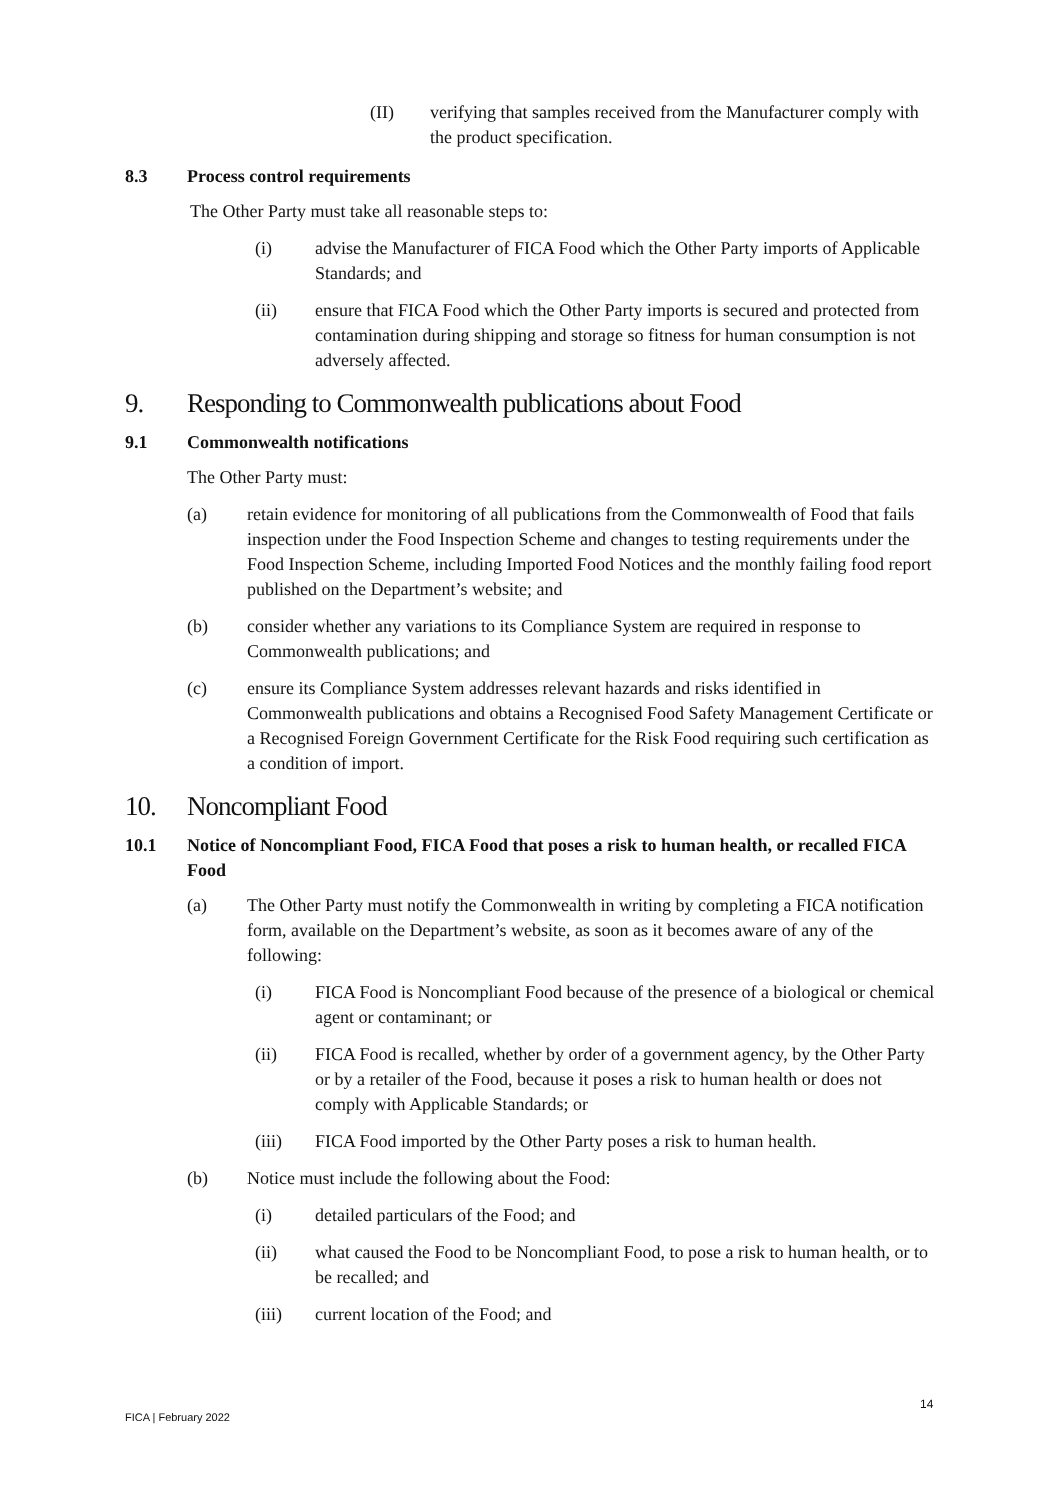(II) verifying that samples received from the Manufacturer comply with the product specification.
8.3 Process control requirements
The Other Party must take all reasonable steps to:
(i) advise the Manufacturer of FICA Food which the Other Party imports of Applicable Standards; and
(ii) ensure that FICA Food which the Other Party imports is secured and protected from contamination during shipping and storage so fitness for human consumption is not adversely affected.
9. Responding to Commonwealth publications about Food
9.1 Commonwealth notifications
The Other Party must:
(a) retain evidence for monitoring of all publications from the Commonwealth of Food that fails inspection under the Food Inspection Scheme and changes to testing requirements under the Food Inspection Scheme, including Imported Food Notices and the monthly failing food report published on the Department’s website; and
(b) consider whether any variations to its Compliance System are required in response to Commonwealth publications; and
(c) ensure its Compliance System addresses relevant hazards and risks identified in Commonwealth publications and obtains a Recognised Food Safety Management Certificate or a Recognised Foreign Government Certificate for the Risk Food requiring such certification as a condition of import.
10. Noncompliant Food
10.1 Notice of Noncompliant Food, FICA Food that poses a risk to human health, or recalled FICA Food
(a) The Other Party must notify the Commonwealth in writing by completing a FICA notification form, available on the Department’s website, as soon as it becomes aware of any of the following:
(i) FICA Food is Noncompliant Food because of the presence of a biological or chemical agent or contaminant; or
(ii) FICA Food is recalled, whether by order of a government agency, by the Other Party or by a retailer of the Food, because it poses a risk to human health or does not comply with Applicable Standards; or
(iii) FICA Food imported by the Other Party poses a risk to human health.
(b) Notice must include the following about the Food:
(i) detailed particulars of the Food; and
(ii) what caused the Food to be Noncompliant Food, to pose a risk to human health, or to be recalled; and
(iii) current location of the Food; and
14
FICA | February 2022